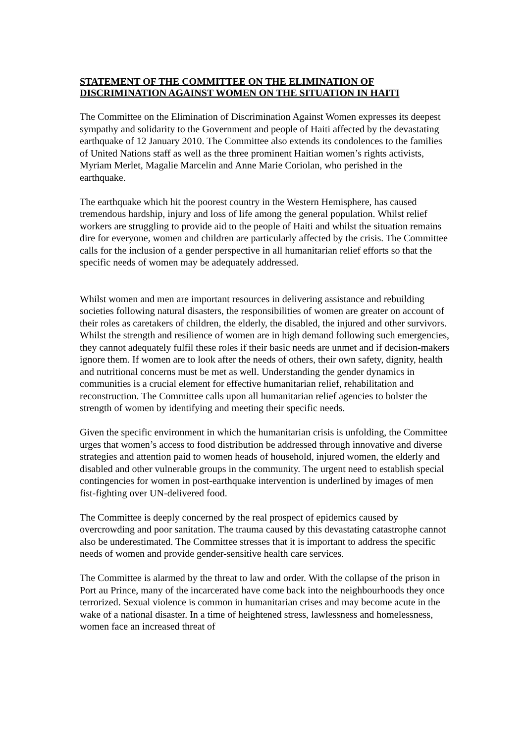STATEMENT OF THE COMMITTEE ON THE ELIMINATION OF DISCRIMINATION AGAINST WOMEN ON THE SITUATION IN HAITI
The Committee on the Elimination of Discrimination Against Women expresses its deepest sympathy and solidarity to the Government and people of Haiti affected by the devastating earthquake of 12 January 2010. The Committee also extends its condolences to the families of United Nations staff as well as the three prominent Haitian women’s rights activists, Myriam Merlet, Magalie Marcelin and Anne Marie Coriolan, who perished in the earthquake.
The earthquake which hit the poorest country in the Western Hemisphere, has caused tremendous hardship, injury and loss of life among the general population. Whilst relief workers are struggling to provide aid to the people of Haiti and whilst the situation remains dire for everyone, women and children are particularly affected by the crisis. The Committee calls for the inclusion of a gender perspective in all humanitarian relief efforts so that the specific needs of women may be adequately addressed.
Whilst women and men are important resources in delivering assistance and rebuilding societies following natural disasters, the responsibilities of women are greater on account of their roles as caretakers of children, the elderly, the disabled, the injured and other survivors. Whilst the strength and resilience of women are in high demand following such emergencies, they cannot adequately fulfil these roles if their basic needs are unmet and if decision-makers ignore them. If women are to look after the needs of others, their own safety, dignity, health and nutritional concerns must be met as well. Understanding the gender dynamics in communities is a crucial element for effective humanitarian relief, rehabilitation and reconstruction. The Committee calls upon all humanitarian relief agencies to bolster the strength of women by identifying and meeting their specific needs.
Given the specific environment in which the humanitarian crisis is unfolding, the Committee urges that women’s access to food distribution be addressed through innovative and diverse strategies and attention paid to women heads of household, injured women, the elderly and disabled and other vulnerable groups in the community. The urgent need to establish special contingencies for women in post-earthquake intervention is underlined by images of men fist-fighting over UN-delivered food.
The Committee is deeply concerned by the real prospect of epidemics caused by overcrowding and poor sanitation. The trauma caused by this devastating catastrophe cannot also be underestimated. The Committee stresses that it is important to address the specific needs of women and provide gender-sensitive health care services.
The Committee is alarmed by the threat to law and order. With the collapse of the prison in Port au Prince, many of the incarcerated have come back into the neighbourhoods they once terrorized. Sexual violence is common in humanitarian crises and may become acute in the wake of a national disaster. In a time of heightened stress, lawlessness and homelessness, women face an increased threat of